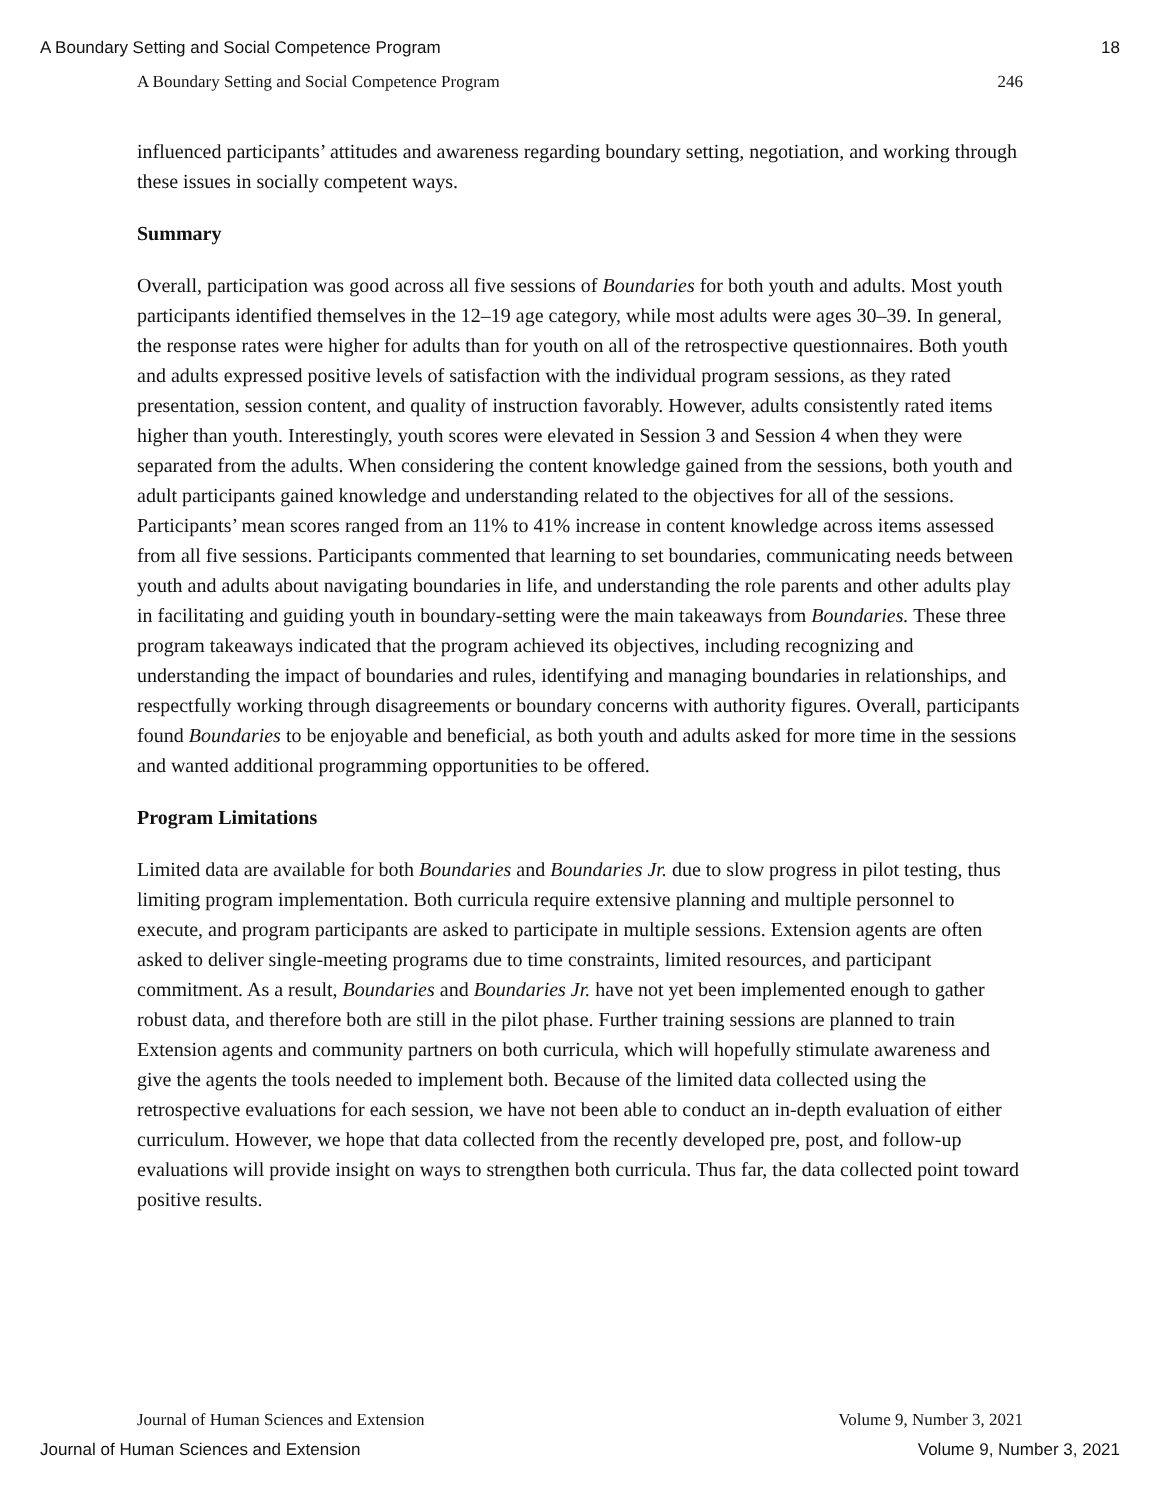A Boundary Setting and Social Competence Program 18
A Boundary Setting and Social Competence Program 246
influenced participants’ attitudes and awareness regarding boundary setting, negotiation, and working through these issues in socially competent ways.
Summary
Overall, participation was good across all five sessions of Boundaries for both youth and adults. Most youth participants identified themselves in the 12–19 age category, while most adults were ages 30–39. In general, the response rates were higher for adults than for youth on all of the retrospective questionnaires. Both youth and adults expressed positive levels of satisfaction with the individual program sessions, as they rated presentation, session content, and quality of instruction favorably. However, adults consistently rated items higher than youth. Interestingly, youth scores were elevated in Session 3 and Session 4 when they were separated from the adults. When considering the content knowledge gained from the sessions, both youth and adult participants gained knowledge and understanding related to the objectives for all of the sessions. Participants’ mean scores ranged from an 11% to 41% increase in content knowledge across items assessed from all five sessions. Participants commented that learning to set boundaries, communicating needs between youth and adults about navigating boundaries in life, and understanding the role parents and other adults play in facilitating and guiding youth in boundary-setting were the main takeaways from Boundaries. These three program takeaways indicated that the program achieved its objectives, including recognizing and understanding the impact of boundaries and rules, identifying and managing boundaries in relationships, and respectfully working through disagreements or boundary concerns with authority figures. Overall, participants found Boundaries to be enjoyable and beneficial, as both youth and adults asked for more time in the sessions and wanted additional programming opportunities to be offered.
Program Limitations
Limited data are available for both Boundaries and Boundaries Jr. due to slow progress in pilot testing, thus limiting program implementation. Both curricula require extensive planning and multiple personnel to execute, and program participants are asked to participate in multiple sessions. Extension agents are often asked to deliver single-meeting programs due to time constraints, limited resources, and participant commitment. As a result, Boundaries and Boundaries Jr. have not yet been implemented enough to gather robust data, and therefore both are still in the pilot phase. Further training sessions are planned to train Extension agents and community partners on both curricula, which will hopefully stimulate awareness and give the agents the tools needed to implement both. Because of the limited data collected using the retrospective evaluations for each session, we have not been able to conduct an in-depth evaluation of either curriculum. However, we hope that data collected from the recently developed pre, post, and follow-up evaluations will provide insight on ways to strengthen both curricula. Thus far, the data collected point toward positive results.
Journal of Human Sciences and Extension Volume 9, Number 3, 2021
Journal of Human Sciences and Extension Volume 9, Number 3, 2021